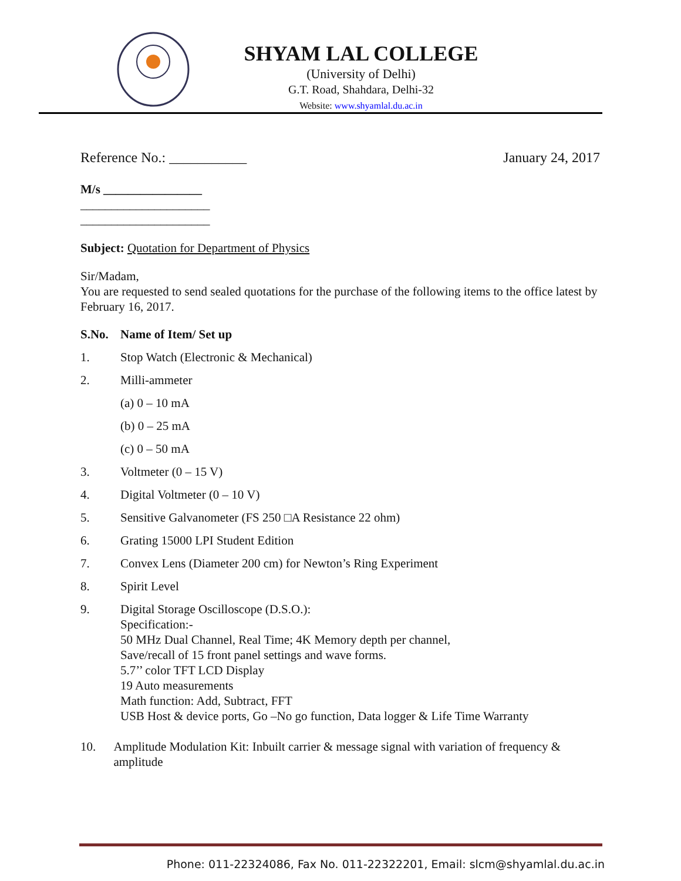SHYAM LAL COLLEGE
(University of Delhi)
G.T. Road, Shahdara, Delhi-32
Website: www.shyamlal.du.ac.in
Reference No.: ___________ January 24, 2017
M/s ________________
_____________________
_____________________
Subject: Quotation for Department of Physics
Sir/Madam,
You are requested to send sealed quotations for the purchase of the following items to the office latest by February 16, 2017.
S.No. Name of Item/ Set up
1. Stop Watch (Electronic & Mechanical)
2. Milli-ammeter
(a) 0 – 10 mA
(b) 0 – 25 mA
(c) 0 – 50 mA
3. Voltmeter (0 – 15 V)
4. Digital Voltmeter (0 – 10 V)
5. Sensitive Galvanometer (FS 250 □A Resistance 22 ohm)
6. Grating 15000 LPI Student Edition
7. Convex Lens (Diameter 200 cm) for Newton’s Ring Experiment
8. Spirit Level
9. Digital Storage Oscilloscope (D.S.O.):
Specification:-
50 MHz Dual Channel, Real Time; 4K Memory depth per channel,
Save/recall of 15 front panel settings and wave forms.
5.7’’ color TFT LCD Display
19 Auto measurements
Math function: Add, Subtract, FFT
USB Host & device ports, Go –No go function, Data logger & Life Time Warranty
10. Amplitude Modulation Kit: Inbuilt carrier & message signal with variation of frequency & amplitude
Phone: 011-22324086, Fax No. 011-22322201, Email: slcm@shyamlal.du.ac.in